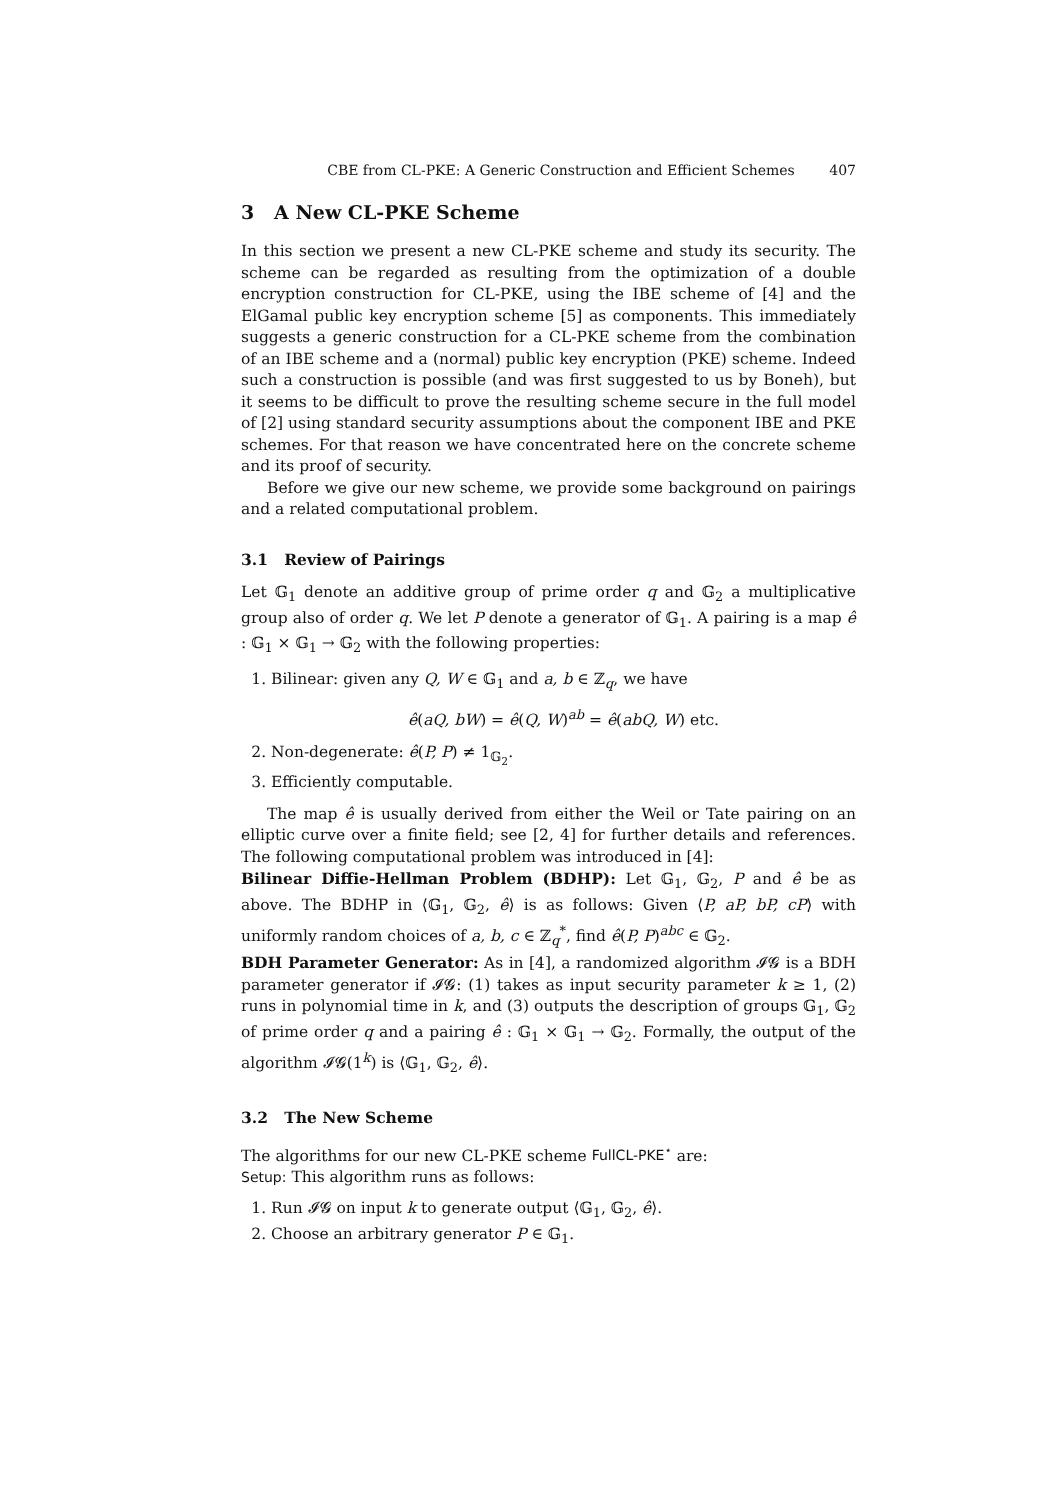CBE from CL-PKE: A Generic Construction and Efficient Schemes 407
3 A New CL-PKE Scheme
In this section we present a new CL-PKE scheme and study its security. The scheme can be regarded as resulting from the optimization of a double encryption construction for CL-PKE, using the IBE scheme of [4] and the ElGamal public key encryption scheme [5] as components. This immediately suggests a generic construction for a CL-PKE scheme from the combination of an IBE scheme and a (normal) public key encryption (PKE) scheme. Indeed such a construction is possible (and was first suggested to us by Boneh), but it seems to be difficult to prove the resulting scheme secure in the full model of [2] using standard security assumptions about the component IBE and PKE schemes. For that reason we have concentrated here on the concrete scheme and its proof of security.
Before we give our new scheme, we provide some background on pairings and a related computational problem.
3.1 Review of Pairings
Let 𝔾<sub>1</sub> denote an additive group of prime order q and 𝔾<sub>2</sub> a multiplicative group also of order q. We let P denote a generator of 𝔾<sub>1</sub>. A pairing is a map ê : 𝔾<sub>1</sub> × 𝔾<sub>1</sub> → 𝔾<sub>2</sub> with the following properties:
1. Bilinear: given any Q, W ∈ 𝔾<sub>1</sub> and a, b ∈ ℤ<sub>q</sub>, we have
ê(aQ, bW) = ê(Q, W)<sup>ab</sup> = ê(abQ, W) etc.
2. Non-degenerate: ê(P, P) ≠ 1<sub>𝔾<sub>2</sub></sub>.
3. Efficiently computable.
The map ê is usually derived from either the Weil or Tate pairing on an elliptic curve over a finite field; see [2, 4] for further details and references. The following computational problem was introduced in [4]:
Bilinear Diffie-Hellman Problem (BDHP): Let 𝔾<sub>1</sub>, 𝔾<sub>2</sub>, P and ê be as above. The BDHP in ⟨𝔾<sub>1</sub>, 𝔾<sub>2</sub>, ê⟩ is as follows: Given ⟨P, aP, bP, cP⟩ with uniformly random choices of a, b, c ∈ ℤ<sub>q</sub><sup>*</sup>, find ê(P, P)<sup>abc</sup> ∈ 𝔾<sub>2</sub>.
BDH Parameter Generator: As in [4], a randomized algorithm 𝓘𝓖 is a BDH parameter generator if 𝓘𝓖: (1) takes as input security parameter k ≥ 1, (2) runs in polynomial time in k, and (3) outputs the description of groups 𝔾<sub>1</sub>, 𝔾<sub>2</sub> of prime order q and a pairing ê : 𝔾<sub>1</sub> × 𝔾<sub>1</sub> → 𝔾<sub>2</sub>. Formally, the output of the algorithm 𝓘𝓖(1<sup>k</sup>) is ⟨𝔾<sub>1</sub>, 𝔾<sub>2</sub>, ê⟩.
3.2 The New Scheme
The algorithms for our new CL-PKE scheme FullCL-PKE<sup>⋆</sup> are:
Setup: This algorithm runs as follows:
1. Run 𝓘𝓖 on input k to generate output ⟨𝔾<sub>1</sub>, 𝔾<sub>2</sub>, ê⟩.
2. Choose an arbitrary generator P ∈ 𝔾<sub>1</sub>.